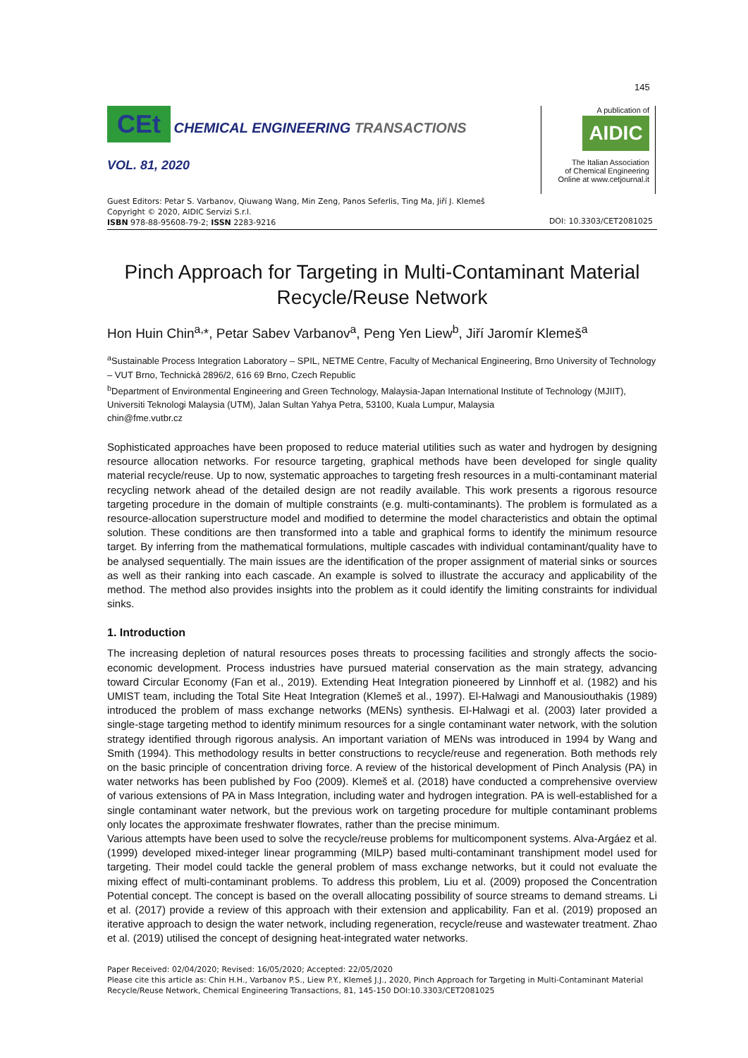145
CEt CHEMICAL ENGINEERING TRANSACTIONS
VOL. 81, 2020
A publication of
AIDIC
The Italian Association
of Chemical Engineering
Online at www.cetjournal.it
Guest Editors: Petar S. Varbanov, Qiuwang Wang, Min Zeng, Panos Seferlis, Ting Ma, Jiří J. Klemeš
Copyright © 2020, AIDIC Servizi S.r.l.
ISBN 978-88-95608-79-2; ISSN 2283-9216
DOI: 10.3303/CET2081025
Pinch Approach for Targeting in Multi-Contaminant Material Recycle/Reuse Network
Hon Huin Chin<sup>a,</sup>*, Petar Sabev Varbanov<sup>a</sup>, Peng Yen Liew<sup>b</sup>, Jiří Jaromír Klemeš<sup>a</sup>
<sup>a</sup> Sustainable Process Integration Laboratory – SPIL, NETME Centre, Faculty of Mechanical Engineering, Brno University of Technology – VUT Brno, Technická 2896/2, 616 69 Brno, Czech Republic
<sup>b</sup> Department of Environmental Engineering and Green Technology, Malaysia-Japan International Institute of Technology (MJIIT), Universiti Teknologi Malaysia (UTM), Jalan Sultan Yahya Petra, 53100, Kuala Lumpur, Malaysia
chin@fme.vutbr.cz
Sophisticated approaches have been proposed to reduce material utilities such as water and hydrogen by designing resource allocation networks. For resource targeting, graphical methods have been developed for single quality material recycle/reuse. Up to now, systematic approaches to targeting fresh resources in a multi-contaminant material recycling network ahead of the detailed design are not readily available. This work presents a rigorous resource targeting procedure in the domain of multiple constraints (e.g. multi-contaminants). The problem is formulated as a resource-allocation superstructure model and modified to determine the model characteristics and obtain the optimal solution. These conditions are then transformed into a table and graphical forms to identify the minimum resource target. By inferring from the mathematical formulations, multiple cascades with individual contaminant/quality have to be analysed sequentially. The main issues are the identification of the proper assignment of material sinks or sources as well as their ranking into each cascade. An example is solved to illustrate the accuracy and applicability of the method. The method also provides insights into the problem as it could identify the limiting constraints for individual sinks.
1. Introduction
The increasing depletion of natural resources poses threats to processing facilities and strongly affects the socio-economic development. Process industries have pursued material conservation as the main strategy, advancing toward Circular Economy (Fan et al., 2019). Extending Heat Integration pioneered by Linnhoff et al. (1982) and his UMIST team, including the Total Site Heat Integration (Klemeš et al., 1997). El-Halwagi and Manousiouthakis (1989) introduced the problem of mass exchange networks (MENs) synthesis. El-Halwagi et al. (2003) later provided a single-stage targeting method to identify minimum resources for a single contaminant water network, with the solution strategy identified through rigorous analysis. An important variation of MENs was introduced in 1994 by Wang and Smith (1994). This methodology results in better constructions to recycle/reuse and regeneration. Both methods rely on the basic principle of concentration driving force. A review of the historical development of Pinch Analysis (PA) in water networks has been published by Foo (2009). Klemeš et al. (2018) have conducted a comprehensive overview of various extensions of PA in Mass Integration, including water and hydrogen integration. PA is well-established for a single contaminant water network, but the previous work on targeting procedure for multiple contaminant problems only locates the approximate freshwater flowrates, rather than the precise minimum.
Various attempts have been used to solve the recycle/reuse problems for multicomponent systems. Alva-Argáez et al. (1999) developed mixed-integer linear programming (MILP) based multi-contaminant transhipment model used for targeting. Their model could tackle the general problem of mass exchange networks, but it could not evaluate the mixing effect of multi-contaminant problems. To address this problem, Liu et al. (2009) proposed the Concentration Potential concept. The concept is based on the overall allocating possibility of source streams to demand streams. Li et al. (2017) provide a review of this approach with their extension and applicability. Fan et al. (2019) proposed an iterative approach to design the water network, including regeneration, recycle/reuse and wastewater treatment. Zhao et al. (2019) utilised the concept of designing heat-integrated water networks.
Paper Received: 02/04/2020; Revised: 16/05/2020; Accepted: 22/05/2020
Please cite this article as: Chin H.H., Varbanov P.S., Liew P.Y., Klemeš J.J., 2020, Pinch Approach for Targeting in Multi-Contaminant Material Recycle/Reuse Network, Chemical Engineering Transactions, 81, 145-150 DOI:10.3303/CET2081025